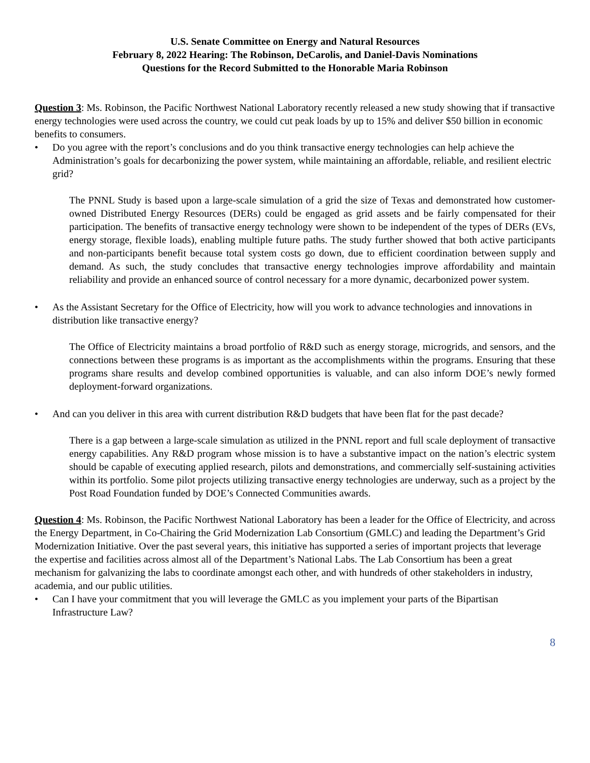U.S. Senate Committee on Energy and Natural Resources
February 8, 2022 Hearing: The Robinson, DeCarolis, and Daniel-Davis Nominations
Questions for the Record Submitted to the Honorable Maria Robinson
Question 3: Ms. Robinson, the Pacific Northwest National Laboratory recently released a new study showing that if transactive energy technologies were used across the country, we could cut peak loads by up to 15% and deliver $50 billion in economic benefits to consumers.
• Do you agree with the report’s conclusions and do you think transactive energy technologies can help achieve the Administration’s goals for decarbonizing the power system, while maintaining an affordable, reliable, and resilient electric grid?
The PNNL Study is based upon a large-scale simulation of a grid the size of Texas and demonstrated how customer-owned Distributed Energy Resources (DERs) could be engaged as grid assets and be fairly compensated for their participation. The benefits of transactive energy technology were shown to be independent of the types of DERs (EVs, energy storage, flexible loads), enabling multiple future paths. The study further showed that both active participants and non-participants benefit because total system costs go down, due to efficient coordination between supply and demand. As such, the study concludes that transactive energy technologies improve affordability and maintain reliability and provide an enhanced source of control necessary for a more dynamic, decarbonized power system.
• As the Assistant Secretary for the Office of Electricity, how will you work to advance technologies and innovations in distribution like transactive energy?
The Office of Electricity maintains a broad portfolio of R&D such as energy storage, microgrids, and sensors, and the connections between these programs is as important as the accomplishments within the programs. Ensuring that these programs share results and develop combined opportunities is valuable, and can also inform DOE’s newly formed deployment-forward organizations.
• And can you deliver in this area with current distribution R&D budgets that have been flat for the past decade?
There is a gap between a large-scale simulation as utilized in the PNNL report and full scale deployment of transactive energy capabilities. Any R&D program whose mission is to have a substantive impact on the nation’s electric system should be capable of executing applied research, pilots and demonstrations, and commercially self-sustaining activities within its portfolio. Some pilot projects utilizing transactive energy technologies are underway, such as a project by the Post Road Foundation funded by DOE’s Connected Communities awards.
Question 4: Ms. Robinson, the Pacific Northwest National Laboratory has been a leader for the Office of Electricity, and across the Energy Department, in Co-Chairing the Grid Modernization Lab Consortium (GMLC) and leading the Department’s Grid Modernization Initiative. Over the past several years, this initiative has supported a series of important projects that leverage the expertise and facilities across almost all of the Department’s National Labs. The Lab Consortium has been a great mechanism for galvanizing the labs to coordinate amongst each other, and with hundreds of other stakeholders in industry, academia, and our public utilities.
• Can I have your commitment that you will leverage the GMLC as you implement your parts of the Bipartisan Infrastructure Law?
8